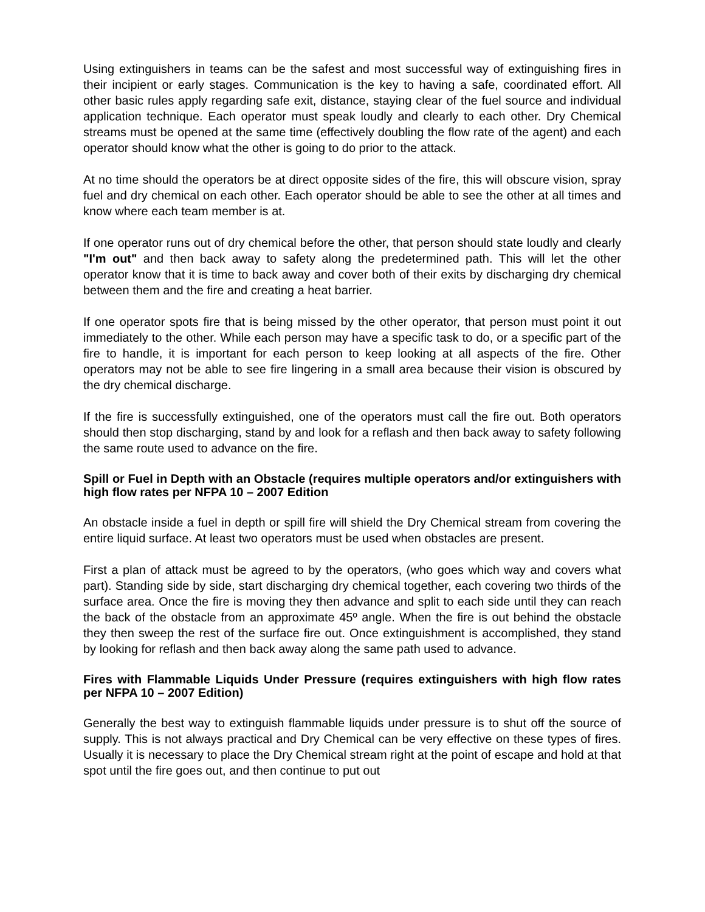Using extinguishers in teams can be the safest and most successful way of extinguishing fires in their incipient or early stages. Communication is the key to having a safe, coordinated effort. All other basic rules apply regarding safe exit, distance, staying clear of the fuel source and individual application technique. Each operator must speak loudly and clearly to each other. Dry Chemical streams must be opened at the same time (effectively doubling the flow rate of the agent) and each operator should know what the other is going to do prior to the attack.
At no time should the operators be at direct opposite sides of the fire, this will obscure vision, spray fuel and dry chemical on each other. Each operator should be able to see the other at all times and know where each team member is at.
If one operator runs out of dry chemical before the other, that person should state loudly and clearly "I'm out" and then back away to safety along the predetermined path. This will let the other operator know that it is time to back away and cover both of their exits by discharging dry chemical between them and the fire and creating a heat barrier.
If one operator spots fire that is being missed by the other operator, that person must point it out immediately to the other. While each person may have a specific task to do, or a specific part of the fire to handle, it is important for each person to keep looking at all aspects of the fire. Other operators may not be able to see fire lingering in a small area because their vision is obscured by the dry chemical discharge.
If the fire is successfully extinguished, one of the operators must call the fire out. Both operators should then stop discharging, stand by and look for a reflash and then back away to safety following the same route used to advance on the fire.
Spill or Fuel in Depth with an Obstacle (requires multiple operators and/or extinguishers with high flow rates per NFPA 10 – 2007 Edition
An obstacle inside a fuel in depth or spill fire will shield the Dry Chemical stream from covering the entire liquid surface. At least two operators must be used when obstacles are present.
First a plan of attack must be agreed to by the operators, (who goes which way and covers what part). Standing side by side, start discharging dry chemical together, each covering two thirds of the surface area. Once the fire is moving they then advance and split to each side until they can reach the back of the obstacle from an approximate 45º angle. When the fire is out behind the obstacle they then sweep the rest of the surface fire out. Once extinguishment is accomplished, they stand by looking for reflash and then back away along the same path used to advance.
Fires with Flammable Liquids Under Pressure (requires extinguishers with high flow rates per NFPA 10 – 2007 Edition)
Generally the best way to extinguish flammable liquids under pressure is to shut off the source of supply. This is not always practical and Dry Chemical can be very effective on these types of fires. Usually it is necessary to place the Dry Chemical stream right at the point of escape and hold at that spot until the fire goes out, and then continue to put out